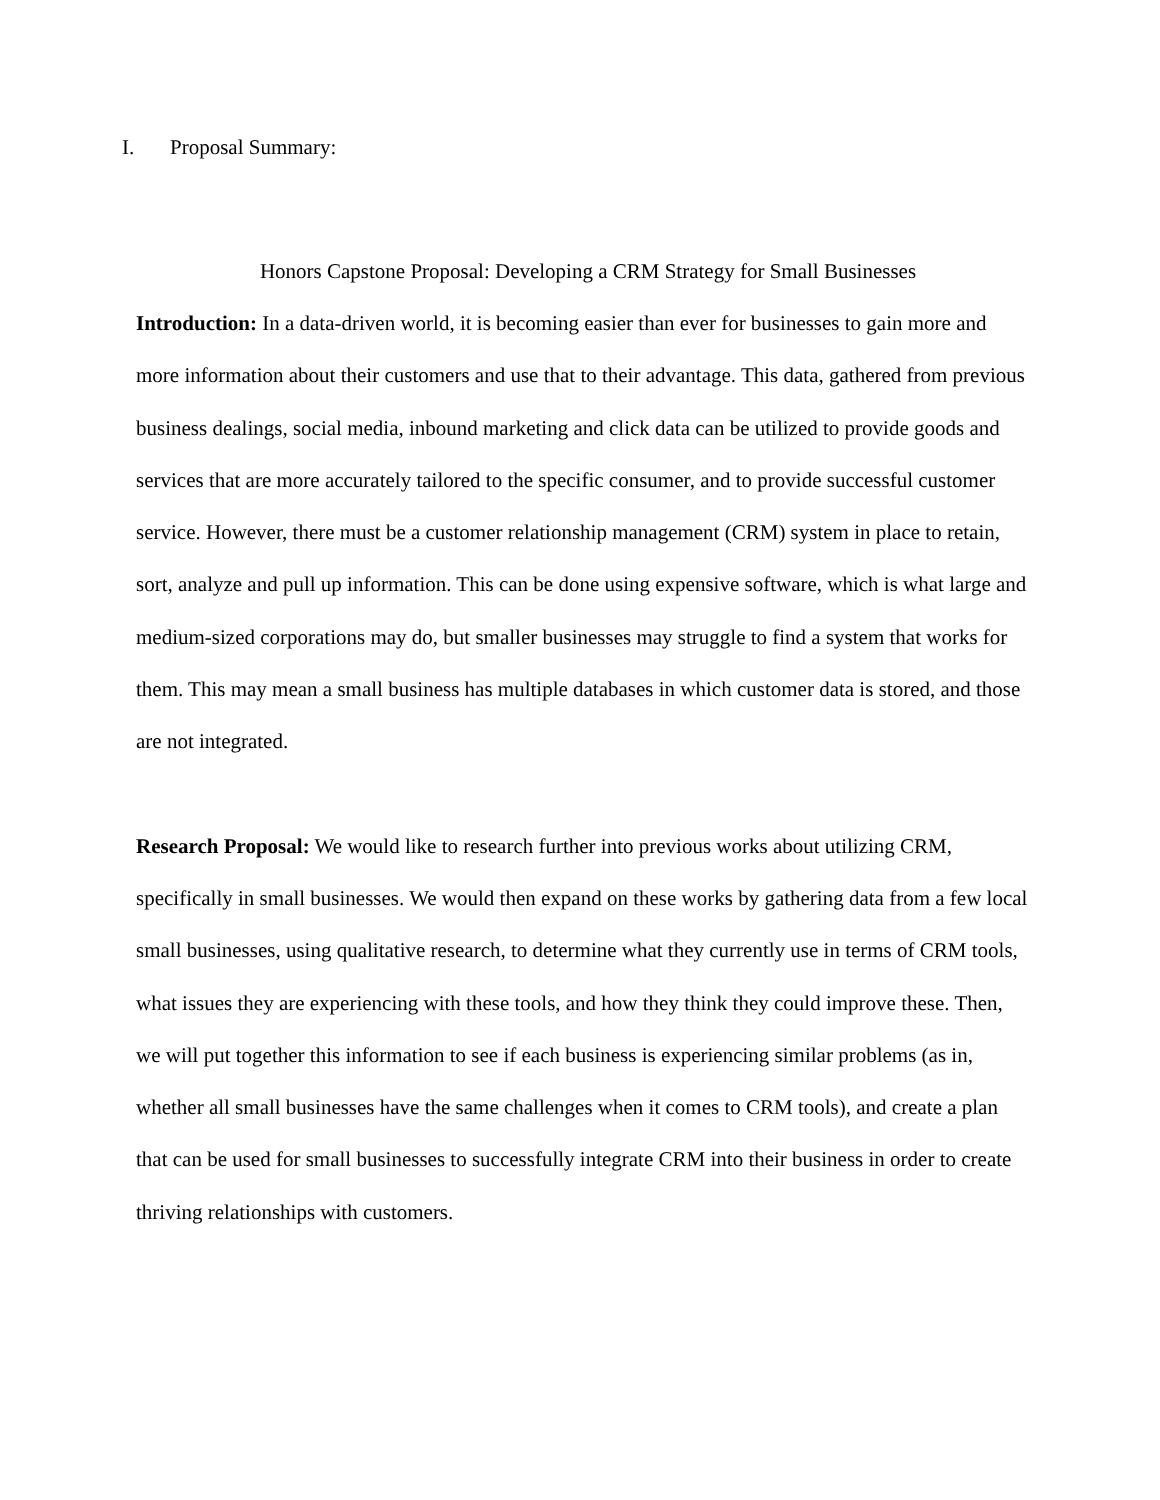I. Proposal Summary:
Honors Capstone Proposal: Developing a CRM Strategy for Small Businesses
Introduction: In a data-driven world, it is becoming easier than ever for businesses to gain more and more information about their customers and use that to their advantage. This data, gathered from previous business dealings, social media, inbound marketing and click data can be utilized to provide goods and services that are more accurately tailored to the specific consumer, and to provide successful customer service. However, there must be a customer relationship management (CRM) system in place to retain, sort, analyze and pull up information. This can be done using expensive software, which is what large and medium-sized corporations may do, but smaller businesses may struggle to find a system that works for them. This may mean a small business has multiple databases in which customer data is stored, and those are not integrated.
Research Proposal: We would like to research further into previous works about utilizing CRM, specifically in small businesses. We would then expand on these works by gathering data from a few local small businesses, using qualitative research, to determine what they currently use in terms of CRM tools, what issues they are experiencing with these tools, and how they think they could improve these. Then, we will put together this information to see if each business is experiencing similar problems (as in, whether all small businesses have the same challenges when it comes to CRM tools), and create a plan that can be used for small businesses to successfully integrate CRM into their business in order to create thriving relationships with customers.